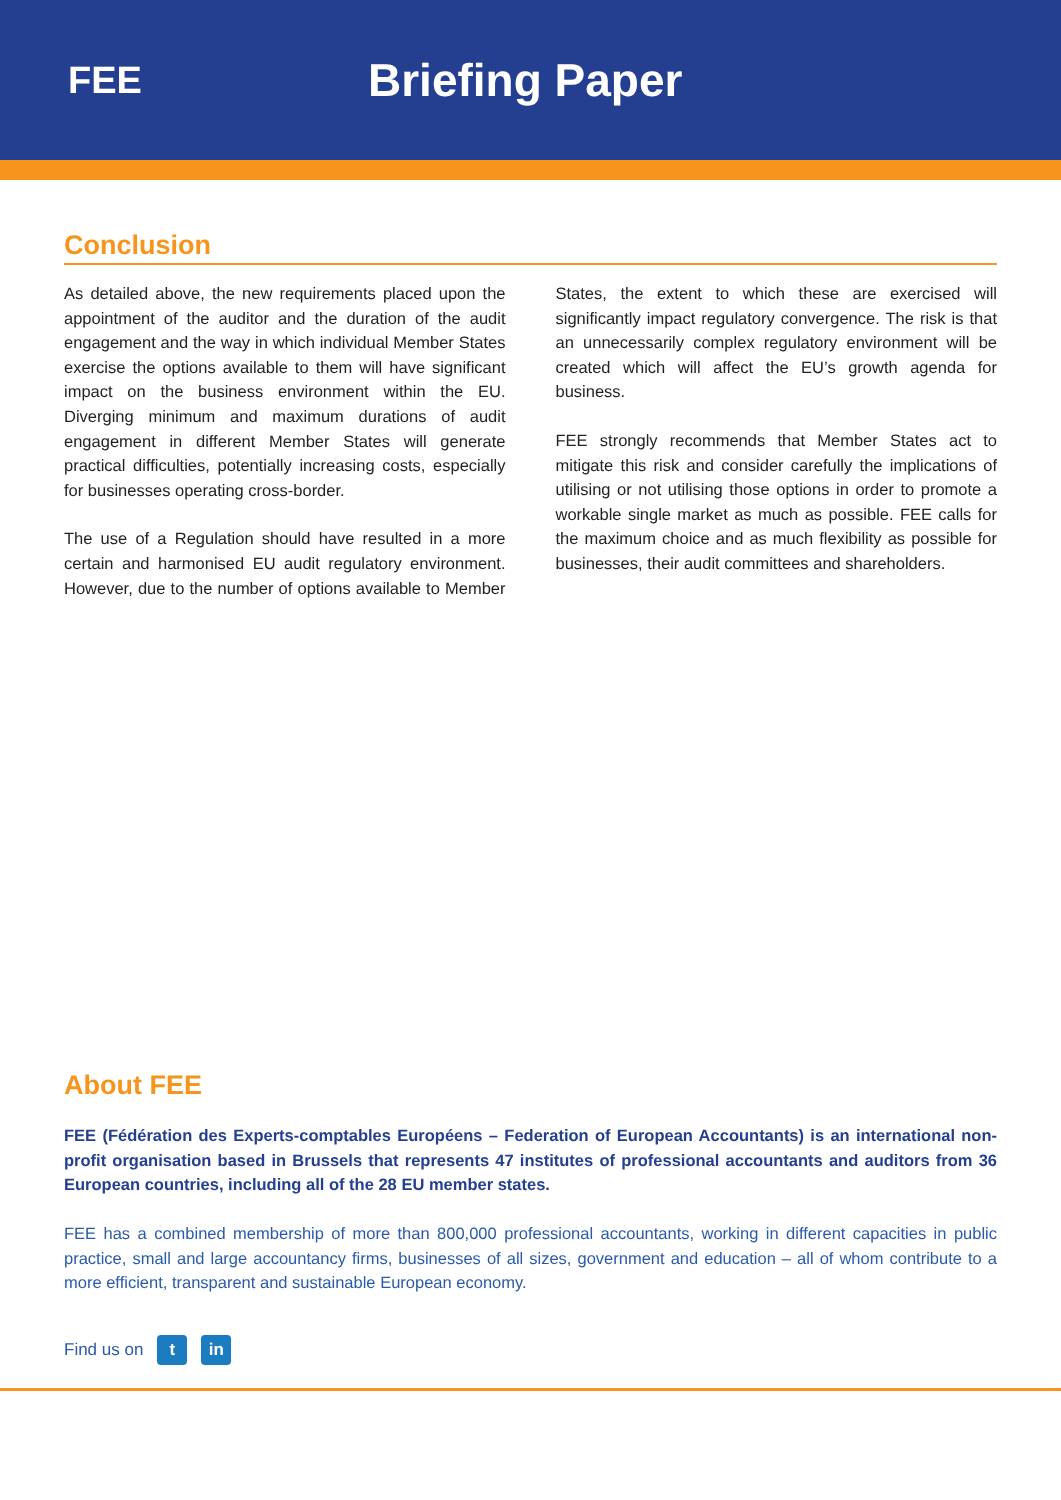FEE
Briefing Paper
Conclusion
As detailed above, the new requirements placed upon the appointment of the auditor and the duration of the audit engagement and the way in which individual Member States exercise the options available to them will have significant impact on the business environment within the EU. Diverging minimum and maximum durations of audit engagement in different Member States will generate practical difficulties, potentially increasing costs, especially for businesses operating cross-border.
The use of a Regulation should have resulted in a more certain and harmonised EU audit regulatory environment. However, due to the number of options available to Member States, the extent to which these are exercised will significantly impact regulatory convergence. The risk is that an unnecessarily complex regulatory environment will be created which will affect the EU’s growth agenda for business.
FEE strongly recommends that Member States act to mitigate this risk and consider carefully the implications of utilising or not utilising those options in order to promote a workable single market as much as possible. FEE calls for the maximum choice and as much flexibility as possible for businesses, their audit committees and shareholders.
About FEE
FEE (Fédération des Experts-comptables Européens – Federation of European Accountants) is an international non-profit organisation based in Brussels that represents 47 institutes of professional accountants and auditors from 36 European countries, including all of the 28 EU member states.
FEE has a combined membership of more than 800,000 professional accountants, working in different capacities in public practice, small and large accountancy firms, businesses of all sizes, government and education – all of whom contribute to a more efficient, transparent and sustainable European economy.
Find us on t in